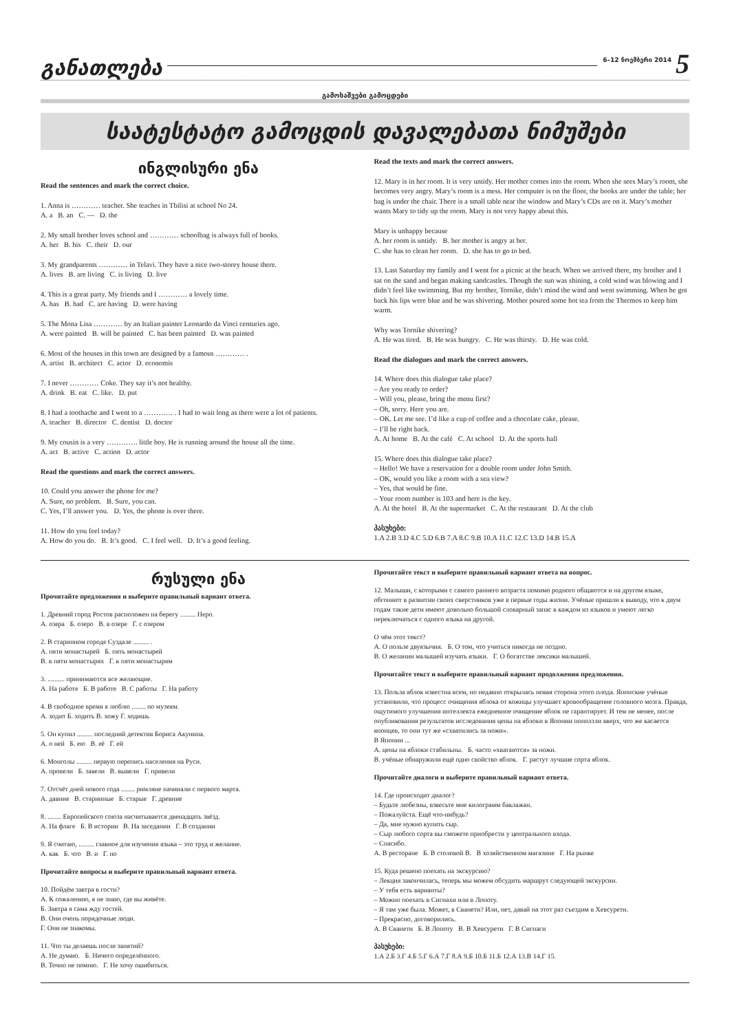განათლება 6–12 ნოემბერი 2014 5
გამოსაშვები გამოცდები
საატესტატო გამოცდის დავალებათა ნიმუშები
ინგლისური ენა
Read the sentences and mark the correct choice.
1. Anna is ………… teacher. She teaches in Tbilisi at school No 24.
A. a B. an C. — D. the
2. My small brother loves school and ………… schoolbag is always full of books.
A. her B. his C. their D. our
3. My grandparents ………… in Telavi. They have a nice two-storey house there.
A. lives B. are living C. is living D. live
4. This is a great party. My friends and I ………… a lovely time.
A. has B. had C. are having D. were having
5. The Mona Lisa ………… by an Italian painter Leonardo da Vinci centuries ago.
A. were painted B. will be painted C. has been painted D. was painted
6. Most of the houses in this town are designed by a famous ………… .
A. artist B. architect C. actor D. economis
7. I never ………… Coke. They say it’s not healthy.
A. drink B. eat C. like. D. put
8. I had a toothache and I went to a ………… . I had to wait long as there were a lot of patients.
A. teacher B. director C. dentist D. doctor
9. My cousin is a very …………. little boy. He is running around the house all the time.
A. act B. active C. action D. actor
Read the questions and mark the correct answers.
10. Could you answer the phone for me?
A. Sure, no problem. B. Sure, you can.
C. Yes, I’ll answer you. D. Yes, the phone is over there.
11. How do you feel today?
A. How do you do. B. It’s good. C. I feel well. D. It’s a good feeling.
Read the texts and mark the correct answers.
12. Mary is in her room. It is very untidy. Her mother comes into the room. When she sees Mary’s room, she becomes very angry. Mary’s room is a mess. Her computer is on the floor, the books are under the table; her bag is under the chair. There is a small table near the window and Mary’s CDs are on it. Mary’s mother wants Mary to tidy up the room. Mary is not very happy about this.
Mary is unhappy because
A. her room is untidy. B. her mother is angry at her.
C. she has to clean her room. D. she has to go to bed.
13. Last Saturday my family and I went for a picnic at the beach. When we arrived there, my brother and I sat on the sand and began making sandcastles. Though the sun was shining, a cold wind was blowing and I didn’t feel like swimming. But my brother, Tornike, didn’t mind the wind and went swimming. When he got back his lips were blue and he was shivering. Mother poured some hot tea from the Thermos to keep him warm.
Why was Tornike shivering?
A. He was tired. B. He was hungry. C. He was thirsty. D. He was cold.
Read the dialogues and mark the correct answers.
14. Where does this dialogue take place?
– Are you ready to order?
– Will you, please, bring the menu first?
– Oh, sorry. Here you are.
– OK. Let me see. I’d like a cup of coffee and a chocolate cake, please.
– I’ll be right back.
A. At home B. At the café C. At school D. At the sports hall
15. Where does this dialogue take place?
– Hello! We have a reservation for a double room under John Smith.
– OK, would you like a room with a sea view?
– Yes, that would be fine.
– Your room number is 103 and here is the key.
A. At the hotel B. At the supermarket C. At the restaurant D. At the club
პასუხები:
1.A 2.B 3.D 4.C 5.D 6.B 7.A 8.C 9.B 10.A 11.C 12.C 13.D 14.B 15.A
რუსული ენა
Прочитайте предложения и выберите правильный вариант ответа.
1. Древний город Ростов расположен на берегу ......... Неро.
А. озера Б. озеро В. в озере Г. с озером
2. В старинном городе Суздале ......... .
А. пяти монастырей Б. пять монастырей
В. в пяти монастырях Г. к пяти монастырям
3. .......... принимаются все желающие.
А. На работе Б. В работе В. С работы Г. На работу
4. В свободное время я люблю ........ по музеям.
А. ходит Б. ходить В. хожу Г. ходишь
5. Он купил ......... последний детектив Бориса Акунина.
А. о ней Б. ею В. её Г. ей
6. Монголы ......... первую перепись населения на Руси.
А. провели Б. завели В. вывели Г. привели
7. Отсчёт дней нового года ........ римляне начинали с первого марта.
А. давние В. старинные Б. старые Г. древние
8. ........ Европейского союза насчитывается двенадцать звёзд.
А. На флаге Б. В истории В. На заседании Г. В создании
9. Я считаю, ......... главное для изучения языка – это труд и желание.
А. как Б. что В. и Г. но
Прочитайте вопросы и выберите правильный вариант ответа.
10. Пойдём завтра в гости?
А. К сожалению, я не знаю, где вы живёте.
Б. Завтра я сама жду гостей.
В. Они очень порядочные люди.
Г. Они не знакомы.
11. Что ты делаешь после занятий?
А. Не думаю. Б. Ничего определённого.
В. Точно не помню. Г. Не хочу ошибиться.
Прочитайте текст и выберите правильный вариант ответа на вопрос.
12. Малыши, с которыми с самого раннего возраста помимо родного общаются и на другом языке, обгоняют в развитии своих сверстников уже в первые годы жизни. Учёные пришли к выводу, что к двум годам такие дети имеют довольно большой словарный запас в каждом из языков и умеют легко переключаться с одного языка на другой.
О чём этот текст?
А. О пользе двуязычия. Б. О том, что учиться никогда не поздно.
В. О желании малышей изучать языки. Г. О богатстве лексики малышей.
Прочитайте текст и выберите правильный вариант продолжения предложения.
13. Польза яблок известна всем, но недавно открылась новая сторона этого плода. Японские учёные установили, что процесс очищения яблока от кожицы улучшает кровообращение головного мозга. Правда, ощутимого улучшения интеллекта ежедневное очищение яблок не гарантирует. И тем не менее, после опубликования результатов исследования цены на яблоки в Японии поползли вверх, что же касается японцев, то они тут же «схватились за ножи».
В Японии ...
А. цены на яблоки стабильны. Б. часто «хватаются» за ножи.
В. учёные обнаружили ещё одно свойство яблок. Г. растут лучшие сорта яблок.
Прочитайте диалоги и выберите правильный вариант ответа.
14. Где происходит диалог?
– Будьте любезны, взвесьте мне килограмм баклажан.
– Пожалуйста. Ещё что-нибудь?
– Да, мне нужно купить сыр.
– Сыр любого сорта вы сможете приобрести у центрального входа.
– Спасибо.
А. В ресторане Б. В столовой В. В хозяйственном магазине Г. На рынке
15. Куда решено поехать на экскурсию?
– Лекция закончилась, теперь мы можем обсудить маршрут следующей экскурсии.
– У тебя есть варианты?
– Можно поехать в Сигнахи или в Лопоту.
– Я там уже была. Может, в Сванети? Или, нет, давай на этот раз съездим в Хевсурети.
– Прекрасно, договорились.
А. В Сванети Б. В Лопоту В. В Хевсурети Г. В Сигнаги
პასუხები:
1.А 2.Б 3.Г 4.Б 5.Г 6.А 7.Г 8.А 9.Б 10.Б 11.Б 12.А 13.В 14.Г 15.